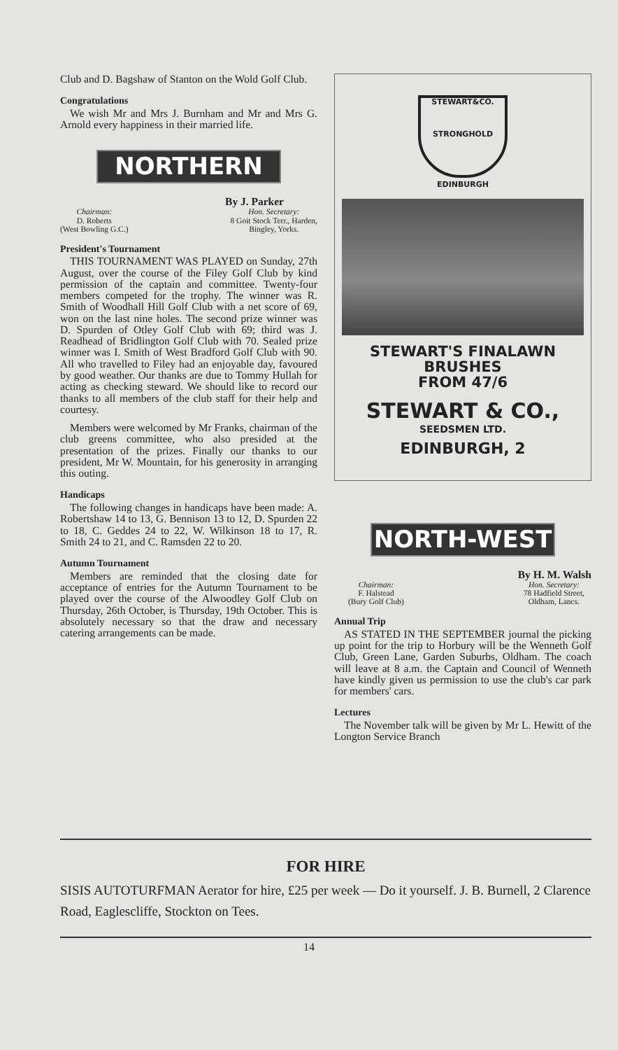Club and D. Bagshaw of Stanton on the Wold Golf Club.
Congratulations
We wish Mr and Mrs J. Burnham and Mr and Mrs G. Arnold every happiness in their married life.
NORTHERN
By J. Parker
Chairman:
D. Roberts
(West Bowling G.C.)
Hon. Secretary:
8 Goit Stock Terr., Harden,
Bingley, Yorks.
President's Tournament
THIS TOURNAMENT WAS PLAYED on Sunday, 27th August, over the course of the Filey Golf Club by kind permission of the captain and committee. Twenty-four members competed for the trophy. The winner was R. Smith of Woodhall Hill Golf Club with a net score of 69, won on the last nine holes. The second prize winner was D. Spurden of Otley Golf Club with 69; third was J. Readhead of Bridlington Golf Club with 70. Sealed prize winner was I. Smith of West Bradford Golf Club with 90. All who travelled to Filey had an enjoyable day, favoured by good weather. Our thanks are due to Tommy Hullah for acting as checking steward. We should like to record our thanks to all members of the club staff for their help and courtesy.
Members were welcomed by Mr Franks, chairman of the club greens committee, who also presided at the presentation of the prizes. Finally our thanks to our president, Mr W. Mountain, for his generosity in arranging this outing.
Handicaps
The following changes in handicaps have been made: A. Robertshaw 14 to 13, G. Bennison 13 to 12, D. Spurden 22 to 18, C. Geddes 24 to 22, W. Wilkinson 18 to 17, R. Smith 24 to 21, and C. Ramsden 22 to 20.
Autumn Tournament
Members are reminded that the closing date for acceptance of entries for the Autumn Tournament to be played over the course of the Alwoodley Golf Club on Thursday, 26th October, is Thursday, 19th October. This is absolutely necessary so that the draw and necessary catering arrangements can be made.
STEWART&CO.
STRONGHOLD
EDINBURGH
STEWART'S FINALAWN BRUSHES
FROM 47/6
STEWART & CO.,
SEEDSMEN LTD.
EDINBURGH, 2
NORTH-WEST
By H. M. Walsh
Chairman:
F. Halstead
(Bury Golf Club)
Hon. Secretary:
78 Hadfield Street,
Oldham, Lancs.
Annual Trip
AS STATED IN THE SEPTEMBER journal the picking up point for the trip to Horbury will be the Wenneth Golf Club, Green Lane, Garden Suburbs, Oldham. The coach will leave at 8 a.m. the Captain and Council of Wenneth have kindly given us permission to use the club's car park for members' cars.
Lectures
The November talk will be given by Mr L. Hewitt of the Longton Service Branch
FOR HIRE
SISIS AUTOTURFMAN Aerator for hire, £25 per week — Do it yourself. J. B. Burnell, 2 Clarence Road, Eaglescliffe, Stockton on Tees.
14